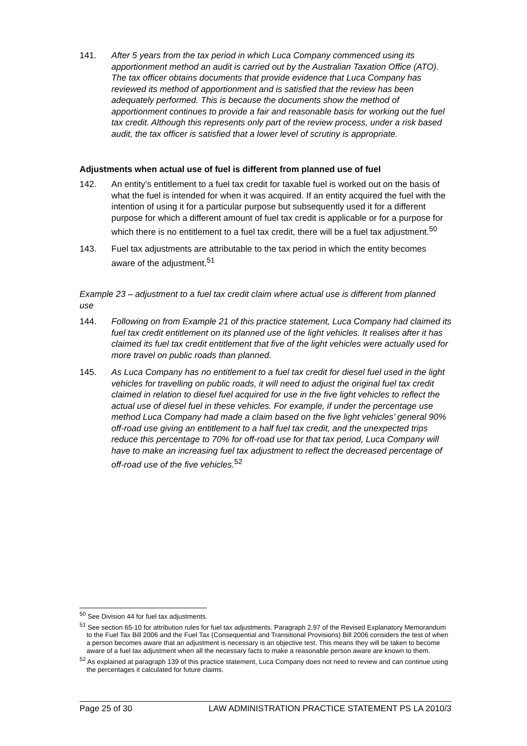141. After 5 years from the tax period in which Luca Company commenced using its apportionment method an audit is carried out by the Australian Taxation Office (ATO). The tax officer obtains documents that provide evidence that Luca Company has reviewed its method of apportionment and is satisfied that the review has been adequately performed. This is because the documents show the method of apportionment continues to provide a fair and reasonable basis for working out the fuel tax credit. Although this represents only part of the review process, under a risk based audit, the tax officer is satisfied that a lower level of scrutiny is appropriate.
Adjustments when actual use of fuel is different from planned use of fuel
142. An entity’s entitlement to a fuel tax credit for taxable fuel is worked out on the basis of what the fuel is intended for when it was acquired. If an entity acquired the fuel with the intention of using it for a particular purpose but subsequently used it for a different purpose for which a different amount of fuel tax credit is applicable or for a purpose for which there is no entitlement to a fuel tax credit, there will be a fuel tax adjustment.<sup>50</sup>
143. Fuel tax adjustments are attributable to the tax period in which the entity becomes aware of the adjustment.<sup>51</sup>
Example 23 – adjustment to a fuel tax credit claim where actual use is different from planned use
144. Following on from Example 21 of this practice statement, Luca Company had claimed its fuel tax credit entitlement on its planned use of the light vehicles. It realises after it has claimed its fuel tax credit entitlement that five of the light vehicles were actually used for more travel on public roads than planned.
145. As Luca Company has no entitlement to a fuel tax credit for diesel fuel used in the light vehicles for travelling on public roads, it will need to adjust the original fuel tax credit claimed in relation to diesel fuel acquired for use in the five light vehicles to reflect the actual use of diesel fuel in these vehicles. For example, if under the percentage use method Luca Company had made a claim based on the five light vehicles’ general 90% off-road use giving an entitlement to a half fuel tax credit, and the unexpected trips reduce this percentage to 70% for off-road use for that tax period, Luca Company will have to make an increasing fuel tax adjustment to reflect the decreased percentage of off-road use of the five vehicles.<sup>52</sup>
<sup>50</sup> See Division 44 for fuel tax adjustments.
<sup>51</sup> See section 65-10 for attribution rules for fuel tax adjustments. Paragraph 2.97 of the Revised Explanatory Memorandum to the Fuel Tax Bill 2006 and the Fuel Tax (Consequential and Transitional Provisions) Bill 2006 considers the test of when a person becomes aware that an adjustment is necessary is an objective test. This means they will be taken to become aware of a fuel tax adjustment when all the necessary facts to make a reasonable person aware are known to them.
<sup>52</sup> As explained at paragraph 139 of this practice statement, Luca Company does not need to review and can continue using the percentages it calculated for future claims.
Page 25 of 30 LAW ADMINISTRATION PRACTICE STATEMENT PS LA 2010/3